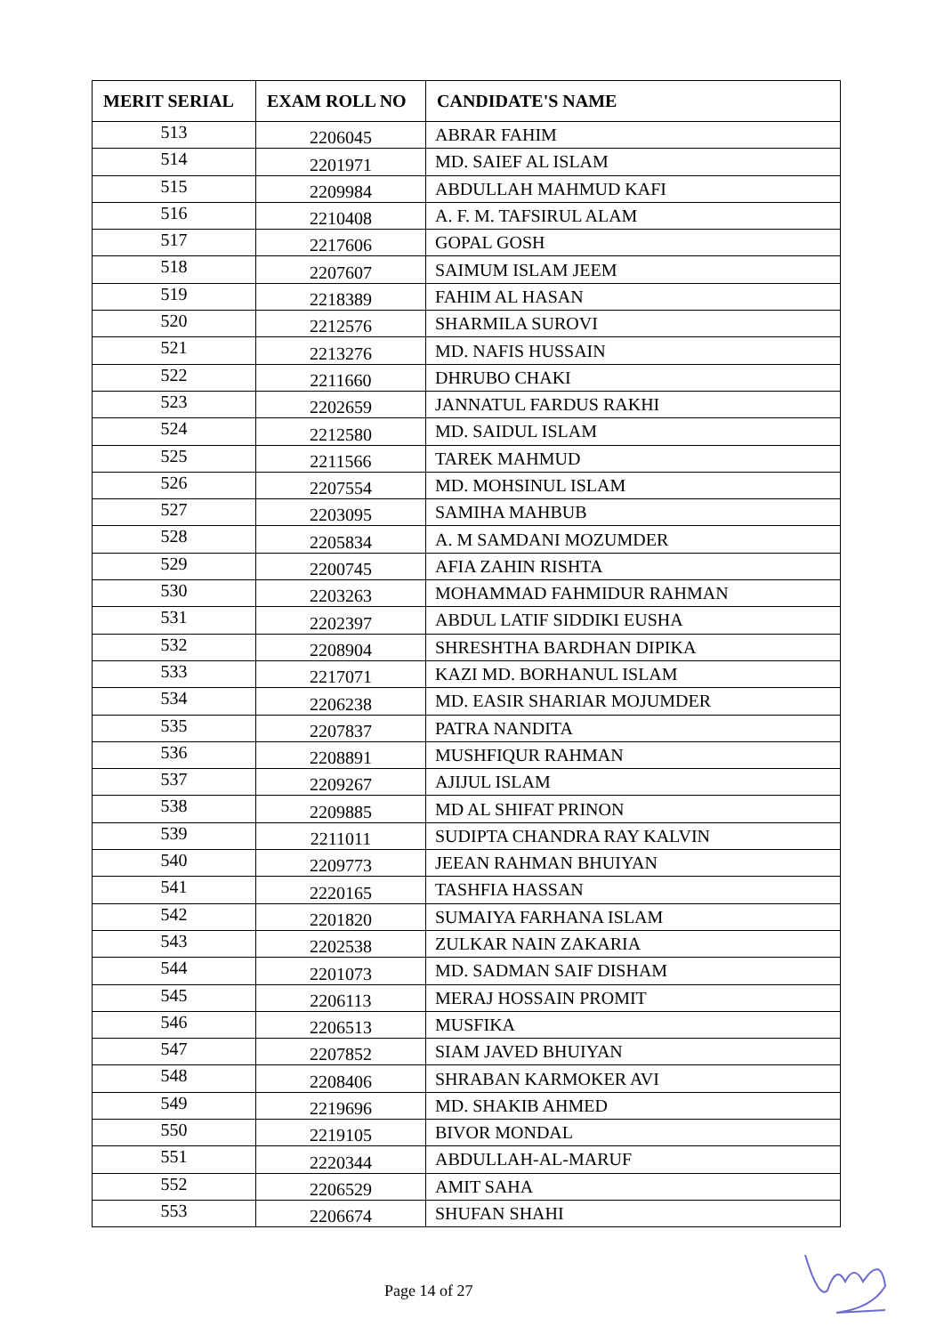| MERIT SERIAL | EXAM ROLL NO | CANDIDATE'S NAME |
| --- | --- | --- |
| 513 | 2206045 | ABRAR FAHIM |
| 514 | 2201971 | MD. SAIEF AL ISLAM |
| 515 | 2209984 | ABDULLAH MAHMUD KAFI |
| 516 | 2210408 | A. F. M. TAFSIRUL ALAM |
| 517 | 2217606 | GOPAL GOSH |
| 518 | 2207607 | SAIMUM ISLAM JEEM |
| 519 | 2218389 | FAHIM AL HASAN |
| 520 | 2212576 | SHARMILA SUROVI |
| 521 | 2213276 | MD. NAFIS HUSSAIN |
| 522 | 2211660 | DHRUBO CHAKI |
| 523 | 2202659 | JANNATUL FARDUS RAKHI |
| 524 | 2212580 | MD. SAIDUL ISLAM |
| 525 | 2211566 | TAREK MAHMUD |
| 526 | 2207554 | MD. MOHSINUL ISLAM |
| 527 | 2203095 | SAMIHA MAHBUB |
| 528 | 2205834 | A. M SAMDANI MOZUMDER |
| 529 | 2200745 | AFIA ZAHIN RISHTA |
| 530 | 2203263 | MOHAMMAD FAHMIDUR RAHMAN |
| 531 | 2202397 | ABDUL LATIF SIDDIKI EUSHA |
| 532 | 2208904 | SHRESHTHA BARDHAN DIPIKA |
| 533 | 2217071 | KAZI MD. BORHANUL ISLAM |
| 534 | 2206238 | MD. EASIR SHARIAR MOJUMDER |
| 535 | 2207837 | PATRA NANDITA |
| 536 | 2208891 | MUSHFIQUR RAHMAN |
| 537 | 2209267 | AJIJUL ISLAM |
| 538 | 2209885 | MD AL SHIFAT PRINON |
| 539 | 2211011 | SUDIPTA CHANDRA RAY KALVIN |
| 540 | 2209773 | JEEAN RAHMAN BHUIYAN |
| 541 | 2220165 | TASHFIA HASSAN |
| 542 | 2201820 | SUMAIYA FARHANA ISLAM |
| 543 | 2202538 | ZULKAR NAIN ZAKARIA |
| 544 | 2201073 | MD. SADMAN SAIF DISHAM |
| 545 | 2206113 | MERAJ HOSSAIN PROMIT |
| 546 | 2206513 | MUSFIKA |
| 547 | 2207852 | SIAM JAVED BHUIYAN |
| 548 | 2208406 | SHRABAN KARMOKER AVI |
| 549 | 2219696 | MD. SHAKIB AHMED |
| 550 | 2219105 | BIVOR MONDAL |
| 551 | 2220344 | ABDULLAH-AL-MARUF |
| 552 | 2206529 | AMIT SAHA |
| 553 | 2206674 | SHUFAN SHAHI |
Page 14 of 27